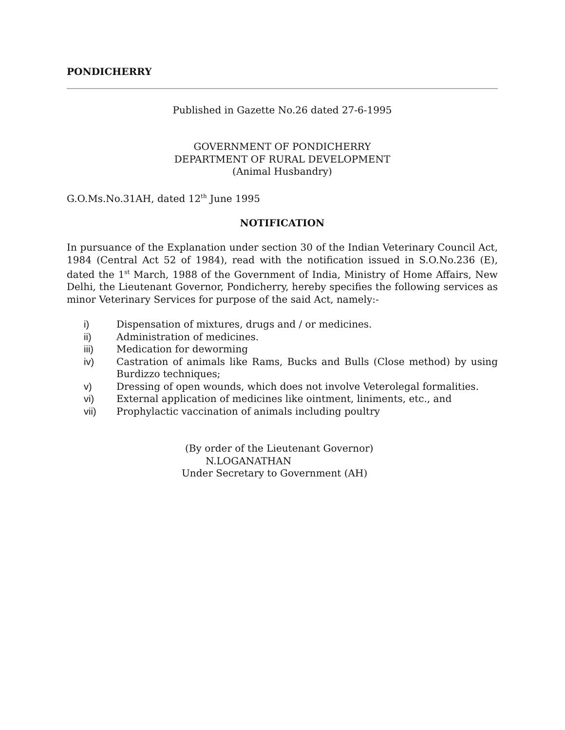PONDICHERRY
Published in Gazette No.26 dated 27-6-1995
GOVERNMENT OF PONDICHERRY
DEPARTMENT OF RURAL DEVELOPMENT
(Animal Husbandry)
G.O.Ms.No.31AH, dated 12<sup>th</sup> June 1995
NOTIFICATION
In pursuance of the Explanation under section 30 of the Indian Veterinary Council Act, 1984 (Central Act 52 of 1984), read with the notification issued in S.O.No.236 (E), dated the 1<sup>st</sup> March, 1988 of the Government of India, Ministry of Home Affairs, New Delhi, the Lieutenant Governor, Pondicherry, hereby specifies the following services as minor Veterinary Services for purpose of the said Act, namely:-
i) Dispensation of mixtures, drugs and / or medicines.
ii) Administration of medicines.
iii) Medication for deworming
iv) Castration of animals like Rams, Bucks and Bulls (Close method) by using Burdizzo techniques;
v) Dressing of open wounds, which does not involve Veterolegal formalities.
vi) External application of medicines like ointment, liniments, etc., and
vii) Prophylactic vaccination of animals including poultry
(By order of the Lieutenant Governor)
N.LOGANATHAN
Under Secretary to Government (AH)